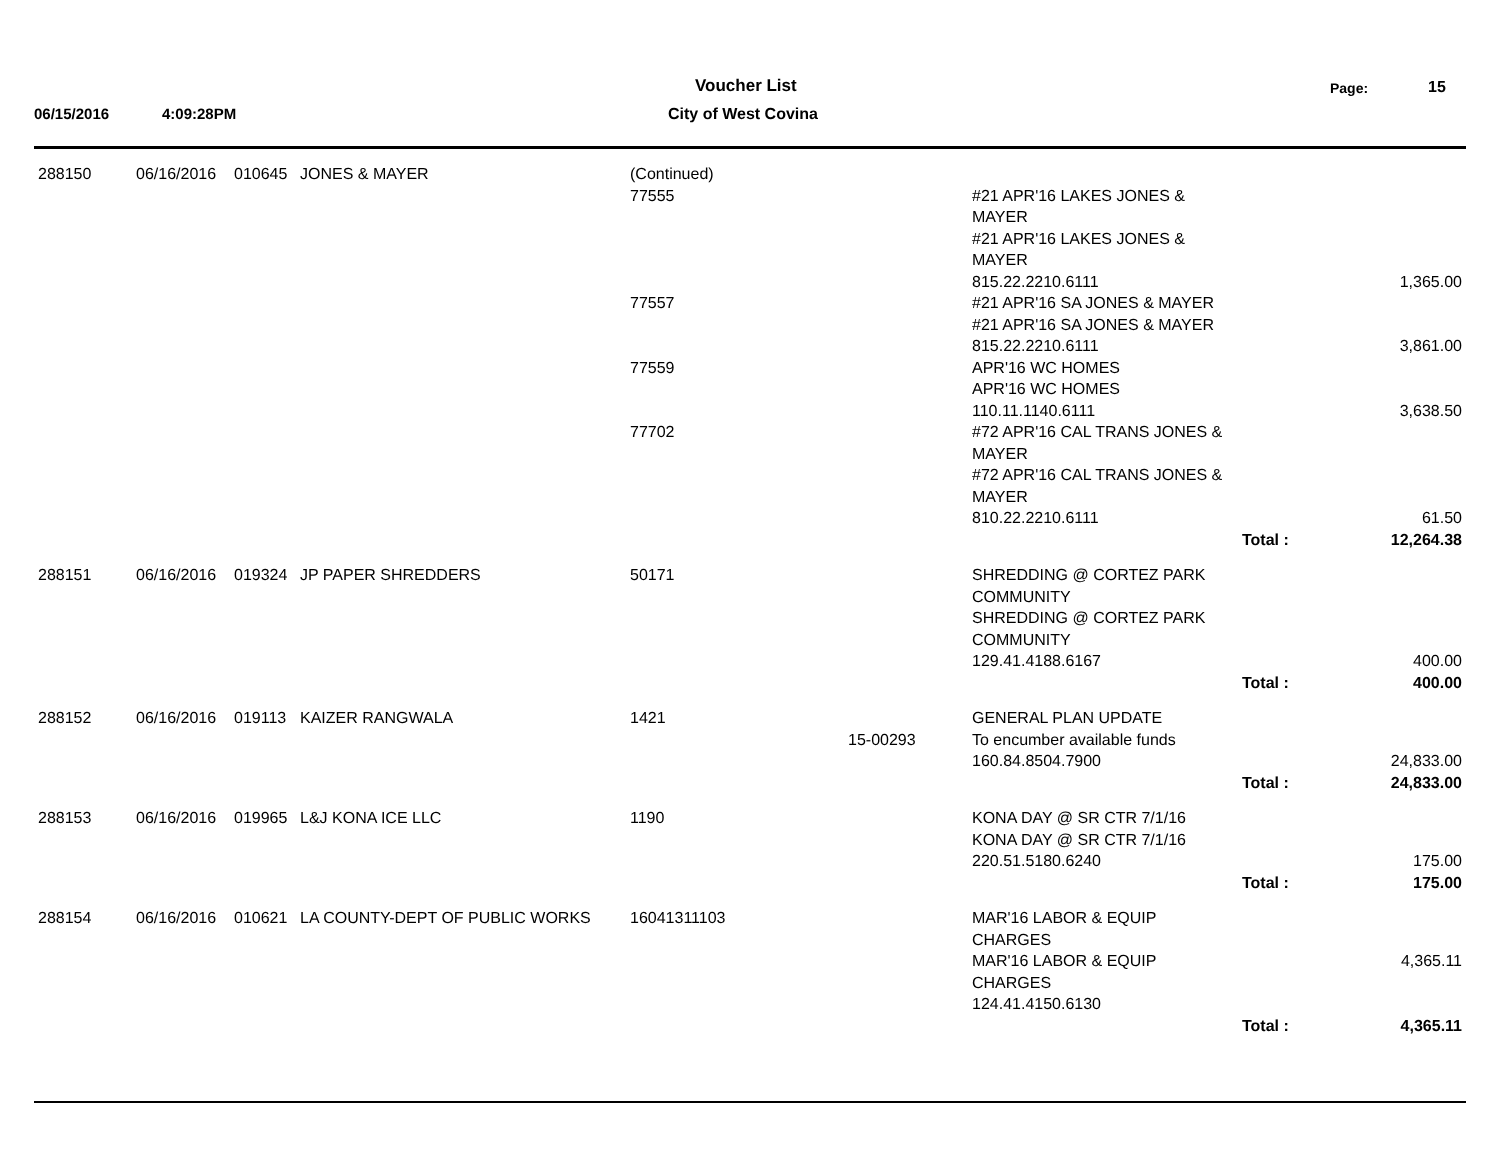Voucher List Page: 15
06/15/2016 4:09:28PM City of West Covina
| 288150 | 06/16/2016 | 010645 | JONES & MAYER | (Continued) | | | | |
| | | | | 77555 | | #21 APR'16 LAKES JONES & MAYER #21 APR'16 LAKES JONES & MAYER 815.22.2210.6111 | | 1,365.00 |
| | | | | 77557 | | #21 APR'16 SA JONES & MAYER #21 APR'16 SA JONES & MAYER 815.22.2210.6111 | | 3,861.00 |
| | | | | 77559 | | APR'16 WC HOMES APR'16 WC HOMES 110.11.1140.6111 | | 3,638.50 |
| | | | | 77702 | | #72 APR'16 CAL TRANS JONES & MAYER #72 APR'16 CAL TRANS JONES & MAYER 810.22.2210.6111 | | 61.50 |
| | | | | | | | Total : | 12,264.38 |
| 288151 | 06/16/2016 | 019324 | JP PAPER SHREDDERS | 50171 | | SHREDDING @ CORTEZ PARK COMMUNITY SHREDDING @ CORTEZ PARK COMMUNITY 129.41.4188.6167 | | 400.00 |
| | | | | | | | Total : | 400.00 |
| 288152 | 06/16/2016 | 019113 | KAIZER RANGWALA | 1421 | 15-00293 | GENERAL PLAN UPDATE To encumber available funds 160.84.8504.7900 | | 24,833.00 |
| | | | | | | | Total : | 24,833.00 |
| 288153 | 06/16/2016 | 019965 | L&J KONA ICE LLC | 1190 | | KONA DAY @ SR CTR 7/1/16 KONA DAY @ SR CTR 7/1/16 220.51.5180.6240 | | 175.00 |
| | | | | | | | Total : | 175.00 |
| 288154 | 06/16/2016 | 010621 | LA COUNTY-DEPT OF PUBLIC WORKS | 16041311103 | | MAR'16 LABOR & EQUIP CHARGES MAR'16 LABOR & EQUIP CHARGES 124.41.4150.6130 | | 4,365.11 |
| | | | | | | | Total : | 4,365.11 |